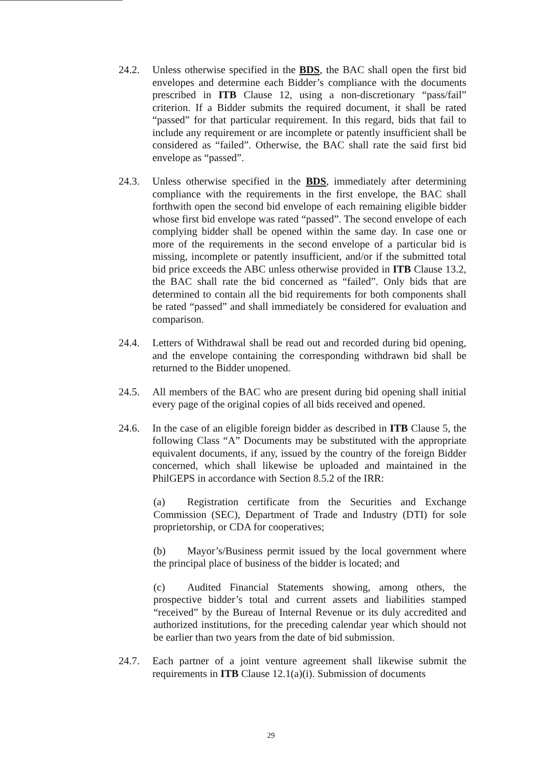24.2. Unless otherwise specified in the BDS, the BAC shall open the first bid envelopes and determine each Bidder’s compliance with the documents prescribed in ITB Clause 12, using a non-discretionary “pass/fail” criterion. If a Bidder submits the required document, it shall be rated “passed” for that particular requirement. In this regard, bids that fail to include any requirement or are incomplete or patently insufficient shall be considered as “failed”. Otherwise, the BAC shall rate the said first bid envelope as “passed”.
24.3. Unless otherwise specified in the BDS, immediately after determining compliance with the requirements in the first envelope, the BAC shall forthwith open the second bid envelope of each remaining eligible bidder whose first bid envelope was rated “passed”. The second envelope of each complying bidder shall be opened within the same day. In case one or more of the requirements in the second envelope of a particular bid is missing, incomplete or patently insufficient, and/or if the submitted total bid price exceeds the ABC unless otherwise provided in ITB Clause 13.2, the BAC shall rate the bid concerned as “failed”. Only bids that are determined to contain all the bid requirements for both components shall be rated “passed” and shall immediately be considered for evaluation and comparison.
24.4. Letters of Withdrawal shall be read out and recorded during bid opening, and the envelope containing the corresponding withdrawn bid shall be returned to the Bidder unopened.
24.5. All members of the BAC who are present during bid opening shall initial every page of the original copies of all bids received and opened.
24.6. In the case of an eligible foreign bidder as described in ITB Clause 5, the following Class “A” Documents may be substituted with the appropriate equivalent documents, if any, issued by the country of the foreign Bidder concerned, which shall likewise be uploaded and maintained in the PhilGEPS in accordance with Section 8.5.2 of the IRR:
(a) Registration certificate from the Securities and Exchange Commission (SEC), Department of Trade and Industry (DTI) for sole proprietorship, or CDA for cooperatives;
(b) Mayor’s/Business permit issued by the local government where the principal place of business of the bidder is located; and
(c) Audited Financial Statements showing, among others, the prospective bidder’s total and current assets and liabilities stamped “received” by the Bureau of Internal Revenue or its duly accredited and authorized institutions, for the preceding calendar year which should not be earlier than two years from the date of bid submission.
24.7. Each partner of a joint venture agreement shall likewise submit the requirements in ITB Clause 12.1(a)(i). Submission of documents
29